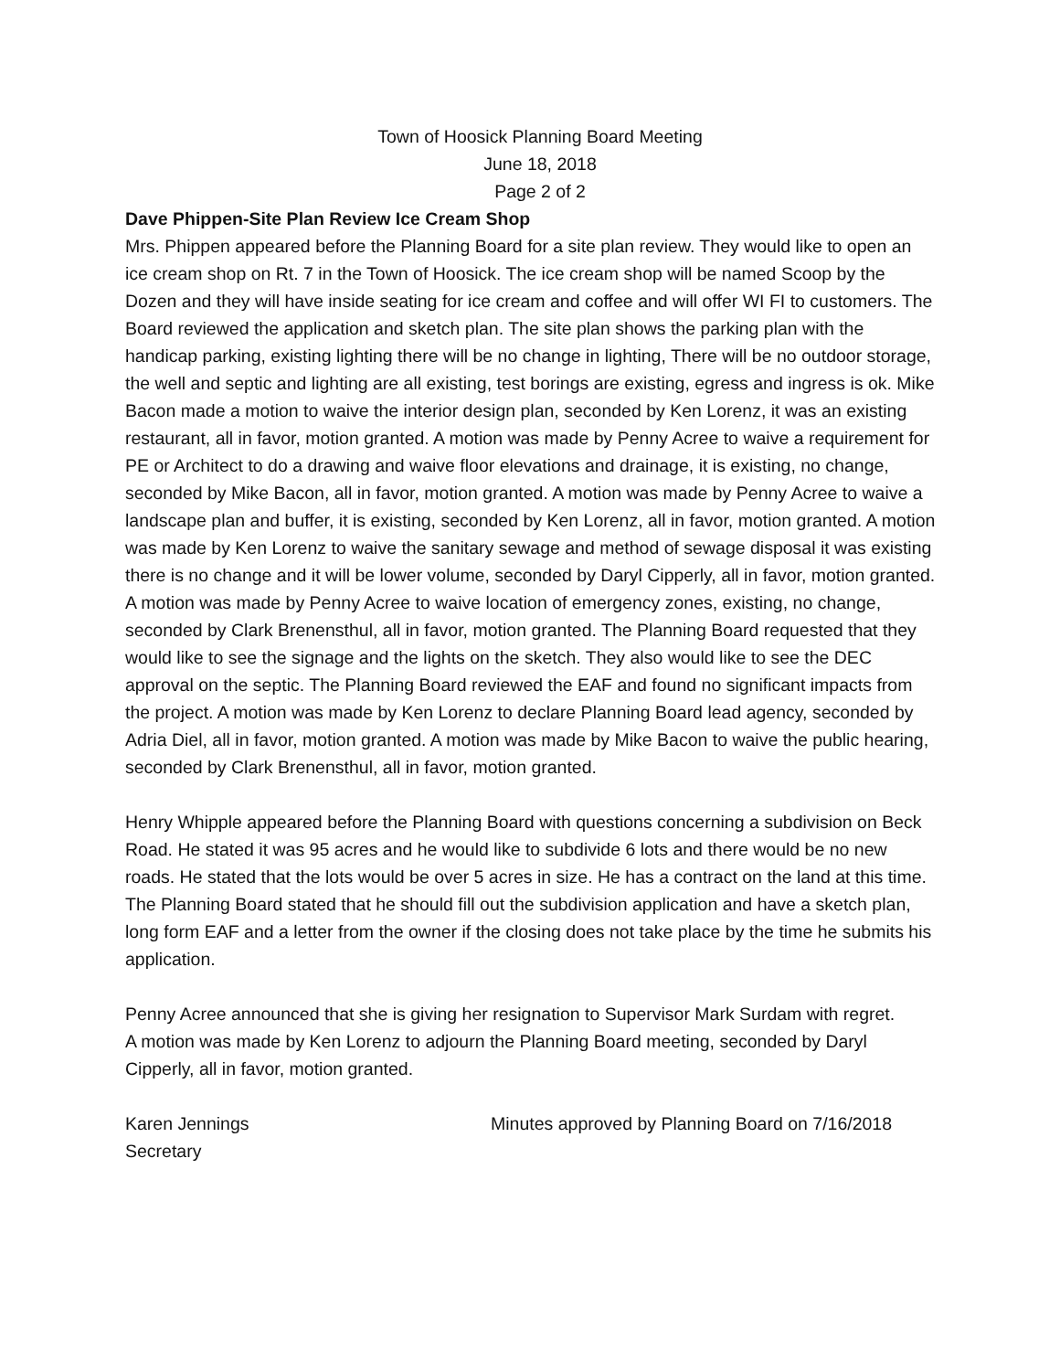Town of Hoosick Planning Board Meeting
June 18, 2018
Page 2 of 2
Dave Phippen-Site Plan Review Ice Cream Shop
Mrs. Phippen appeared before the Planning Board for a site plan review. They would like to open an ice cream shop on Rt. 7 in the Town of Hoosick. The ice cream shop will be named Scoop by the Dozen and they will have inside seating for ice cream and coffee and will offer WI FI to customers. The Board reviewed the application and sketch plan. The site plan shows the parking plan with the handicap parking, existing lighting there will be no change in lighting, There will be no outdoor storage, the well and septic and lighting are all existing, test borings are existing, egress and ingress is ok. Mike Bacon made a motion to waive the interior design plan, seconded by Ken Lorenz, it was an existing restaurant, all in favor, motion granted. A motion was made by Penny Acree to waive a requirement for PE or Architect to do a drawing and waive floor elevations and drainage, it is existing, no change, seconded by Mike Bacon, all in favor, motion granted. A motion was made by Penny Acree to waive a landscape plan and buffer, it is existing, seconded by Ken Lorenz, all in favor, motion granted. A motion was made by Ken Lorenz to waive the sanitary sewage and method of sewage disposal it was existing there is no change and it will be lower volume, seconded by Daryl Cipperly, all in favor, motion granted. A motion was made by Penny Acree to waive location of emergency zones, existing, no change, seconded by Clark Brenensthul, all in favor, motion granted. The Planning Board requested that they would like to see the signage and the lights on the sketch. They also would like to see the DEC approval on the septic. The Planning Board reviewed the EAF and found no significant impacts from the project. A motion was made by Ken Lorenz to declare Planning Board lead agency, seconded by Adria Diel, all in favor, motion granted. A motion was made by Mike Bacon to waive the public hearing, seconded by Clark Brenensthul, all in favor, motion granted.
Henry Whipple appeared before the Planning Board with questions concerning a subdivision on Beck Road. He stated it was 95 acres and he would like to subdivide 6 lots and there would be no new roads. He stated that the lots would be over 5 acres in size. He has a contract on the land at this time. The Planning Board stated that he should fill out the subdivision application and have a sketch plan, long form EAF and a letter from the owner if the closing does not take place by the time he submits his application.
Penny Acree announced that she is giving her resignation to Supervisor Mark Surdam with regret.
A motion was made by Ken Lorenz to adjourn the Planning Board meeting, seconded by Daryl Cipperly, all in favor, motion granted.
Karen Jennings
Secretary
Minutes approved by Planning Board on 7/16/2018